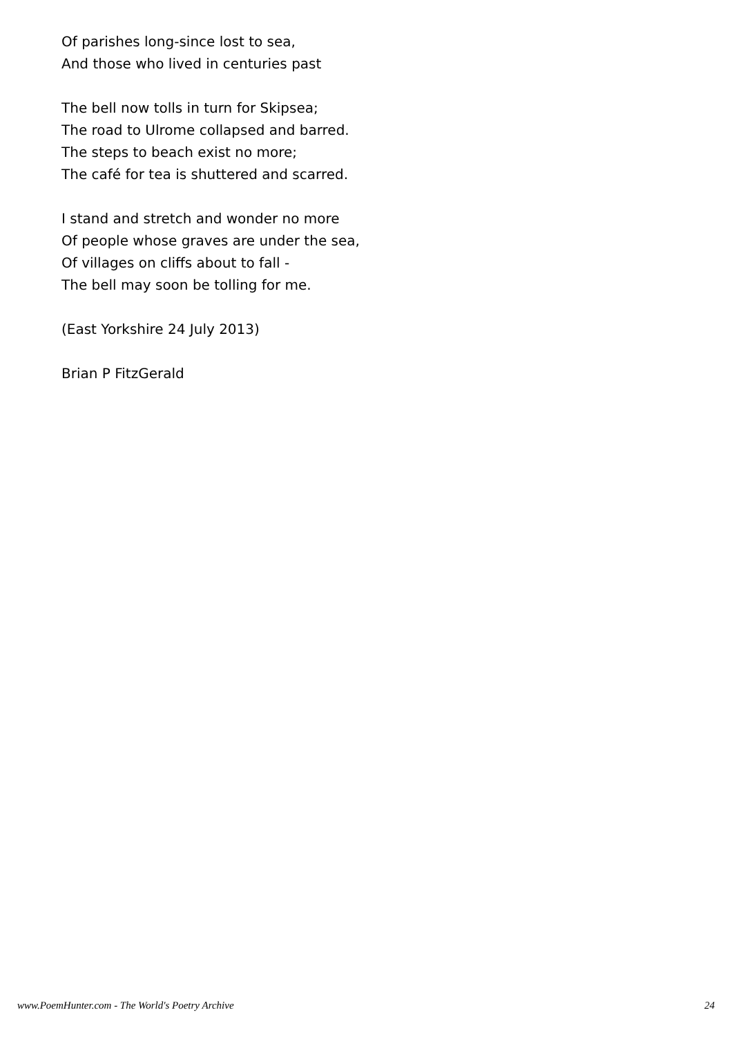Of parishes long-since lost to sea,
And those who lived in centuries past
The bell now tolls in turn for Skipsea;
The road to Ulrome collapsed and barred.
The steps to beach exist no more;
The café for tea is shuttered and scarred.
I stand and stretch and wonder no more
Of people whose graves are under the sea,
Of villages on cliffs about to fall -
The bell may soon be tolling for me.
(East Yorkshire 24 July 2013)
Brian P FitzGerald
www.PoemHunter.com - The World's Poetry Archive 24